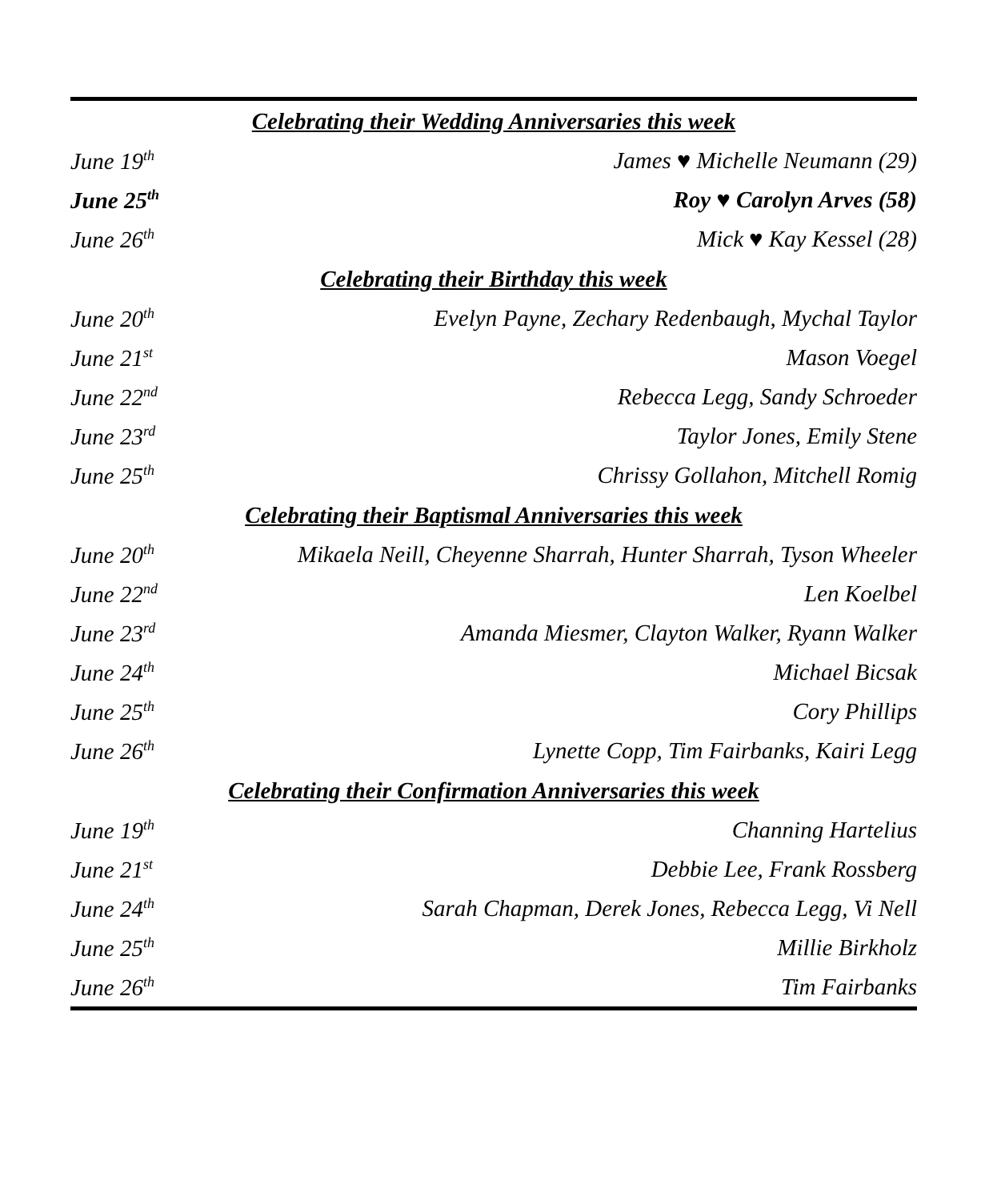| Celebrating their Wedding Anniversaries this week | |
| --- | --- |
| June 19<sup>th</sup> | James ♥ Michelle Neumann (29) |
| June 25<sup>th</sup> | Roy ♥ Carolyn Arves (58) |
| June 26<sup>th</sup> | Mick ♥ Kay Kessel (28) |
| Celebrating their Birthday this week | |
| June 20<sup>th</sup> | Evelyn Payne, Zechary Redenbaugh, Mychal Taylor |
| June 21<sup>st</sup> | Mason Voegel |
| June 22<sup>nd</sup> | Rebecca Legg, Sandy Schroeder |
| June 23<sup>rd</sup> | Taylor Jones, Emily Stene |
| June 25<sup>th</sup> | Chrissy Gollahon, Mitchell Romig |
| Celebrating their Baptismal Anniversaries this week | |
| June 20<sup>th</sup> | Mikaela Neill, Cheyenne Sharrah, Hunter Sharrah, Tyson Wheeler |
| June 22<sup>nd</sup> | Len Koelbel |
| June 23<sup>rd</sup> | Amanda Miesmer, Clayton Walker, Ryann Walker |
| June 24<sup>th</sup> | Michael Bicsak |
| June 25<sup>th</sup> | Cory Phillips |
| June 26<sup>th</sup> | Lynette Copp, Tim Fairbanks, Kairi Legg |
| Celebrating their Confirmation Anniversaries this week | |
| June 19<sup>th</sup> | Channing Hartelius |
| June 21<sup>st</sup> | Debbie Lee, Frank Rossberg |
| June 24<sup>th</sup> | Sarah Chapman, Derek Jones, Rebecca Legg, Vi Nell |
| June 25<sup>th</sup> | Millie Birkholz |
| June 26<sup>th</sup> | Tim Fairbanks |